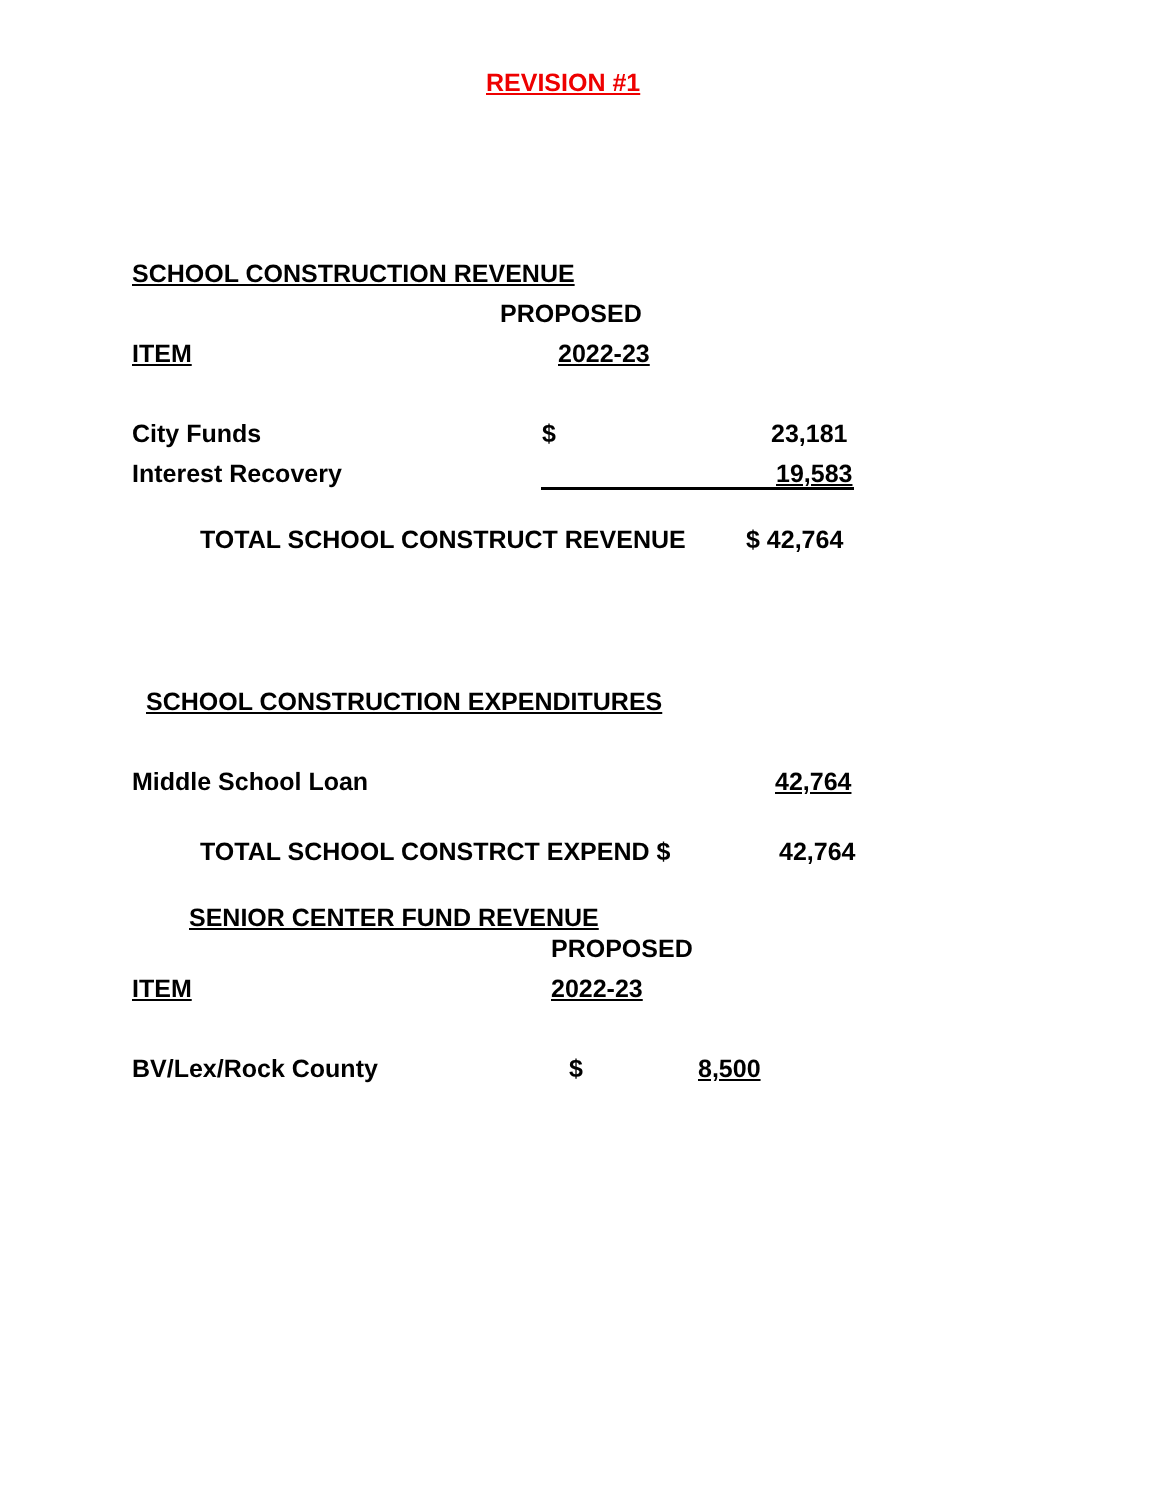REVISION #1
SCHOOL CONSTRUCTION REVENUE
PROPOSED
ITEM 2022-23
City Funds $ 23,181
Interest Recovery 19,583
TOTAL SCHOOL CONSTRUCT REVENUE $ 42,764
SCHOOL CONSTRUCTION EXPENDITURES
Middle School Loan 42,764
TOTAL SCHOOL CONSTRCT EXPEND $ 42,764
SENIOR CENTER FUND REVENUE
PROPOSED
ITEM 2022-23
BV/Lex/Rock County $ 8,500